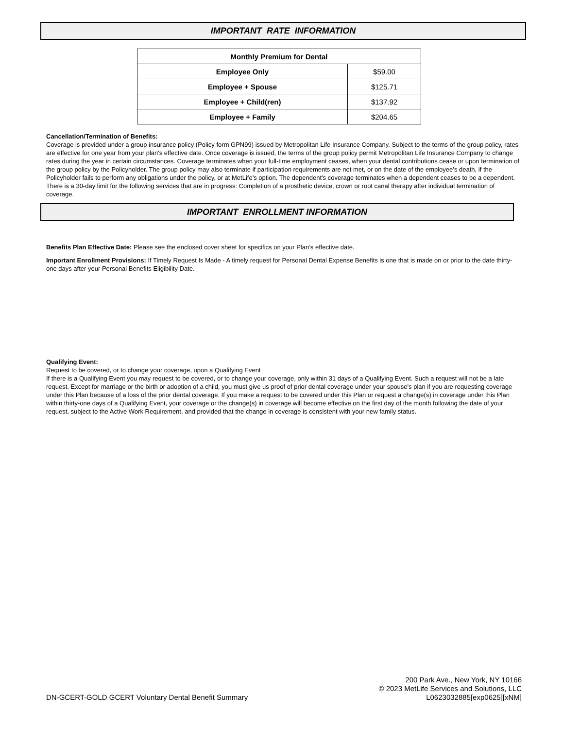IMPORTANT RATE INFORMATION
| Monthly Premium for Dental | |
| --- | --- |
| Employee Only | $59.00 |
| Employee + Spouse | $125.71 |
| Employee + Child(ren) | $137.92 |
| Employee + Family | $204.65 |
Cancellation/Termination of Benefits:
Coverage is provided under a group insurance policy (Policy form GPN99) issued by Metropolitan Life Insurance Company. Subject to the terms of the group policy, rates are effective for one year from your plan's effective date. Once coverage is issued, the terms of the group policy permit Metropolitan Life Insurance Company to change rates during the year in certain circumstances. Coverage terminates when your full-time employment ceases, when your dental contributions cease or upon termination of the group policy by the Policyholder. The group policy may also terminate if participation requirements are not met, or on the date of the employee’s death, if the Policyholder fails to perform any obligations under the policy, or at MetLife's option. The dependent's coverage terminates when a dependent ceases to be a dependent. There is a 30-day limit for the following services that are in progress: Completion of a prosthetic device, crown or root canal therapy after individual termination of coverage.
IMPORTANT ENROLLMENT INFORMATION
Benefits Plan Effective Date: Please see the enclosed cover sheet for specifics on your Plan’s effective date.
Important Enrollment Provisions: If Timely Request Is Made - A timely request for Personal Dental Expense Benefits is one that is made on or prior to the date thirty-one days after your Personal Benefits Eligibility Date.
Qualifying Event:
Request to be covered, or to change your coverage, upon a Qualifying Event
If there is a Qualifying Event you may request to be covered, or to change your coverage, only within 31 days of a Qualifying Event. Such a request will not be a late request. Except for marriage or the birth or adoption of a child, you must give us proof of prior dental coverage under your spouse's plan if you are requesting coverage under this Plan because of a loss of the prior dental coverage. If you make a request to be covered under this Plan or request a change(s) in coverage under this Plan within thirty-one days of a Qualifying Event, your coverage or the change(s) in coverage will become effective on the first day of the month following the date of your request, subject to the Active Work Requirement, and provided that the change in coverage is consistent with your new family status.
DN-GCERT-GOLD GCERT Voluntary Dental Benefit Summary
200 Park Ave., New York, NY 10166
© 2023 MetLife Services and Solutions, LLC
L0623032885[exp0625][xNM]